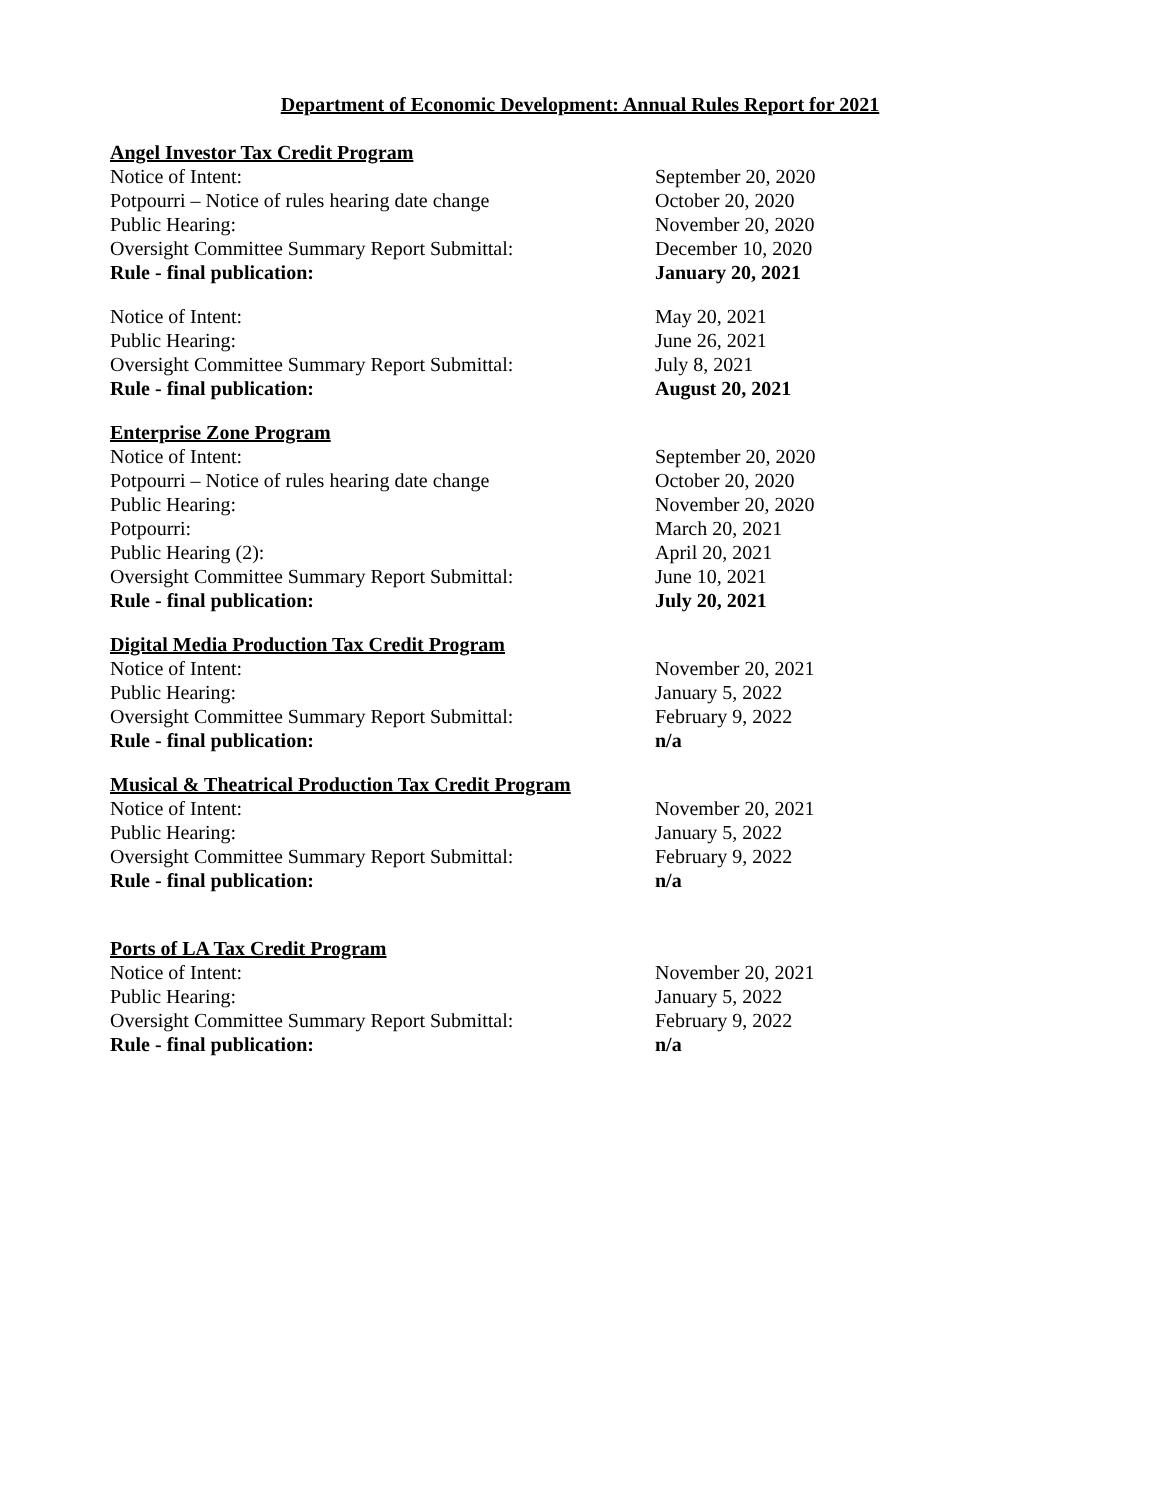Department of Economic Development: Annual Rules Report for 2021
Angel Investor Tax Credit Program
Notice of Intent: September 20, 2020
Potpourri – Notice of rules hearing date change October 20, 2020
Public Hearing: November 20, 2020
Oversight Committee Summary Report Submittal: December 10, 2020
Rule - final publication: January 20, 2021
Notice of Intent: May 20, 2021
Public Hearing: June 26, 2021
Oversight Committee Summary Report Submittal: July 8, 2021
Rule - final publication: August 20, 2021
Enterprise Zone Program
Notice of Intent: September 20, 2020
Potpourri – Notice of rules hearing date change October 20, 2020
Public Hearing: November 20, 2020
Potpourri: March 20, 2021
Public Hearing (2): April 20, 2021
Oversight Committee Summary Report Submittal: June 10, 2021
Rule - final publication: July 20, 2021
Digital Media Production Tax Credit Program
Notice of Intent: November 20, 2021
Public Hearing: January 5, 2022
Oversight Committee Summary Report Submittal: February 9, 2022
Rule - final publication: n/a
Musical & Theatrical Production Tax Credit Program
Notice of Intent: November 20, 2021
Public Hearing: January 5, 2022
Oversight Committee Summary Report Submittal: February 9, 2022
Rule - final publication: n/a
Ports of LA Tax Credit Program
Notice of Intent: November 20, 2021
Public Hearing: January 5, 2022
Oversight Committee Summary Report Submittal: February 9, 2022
Rule - final publication: n/a